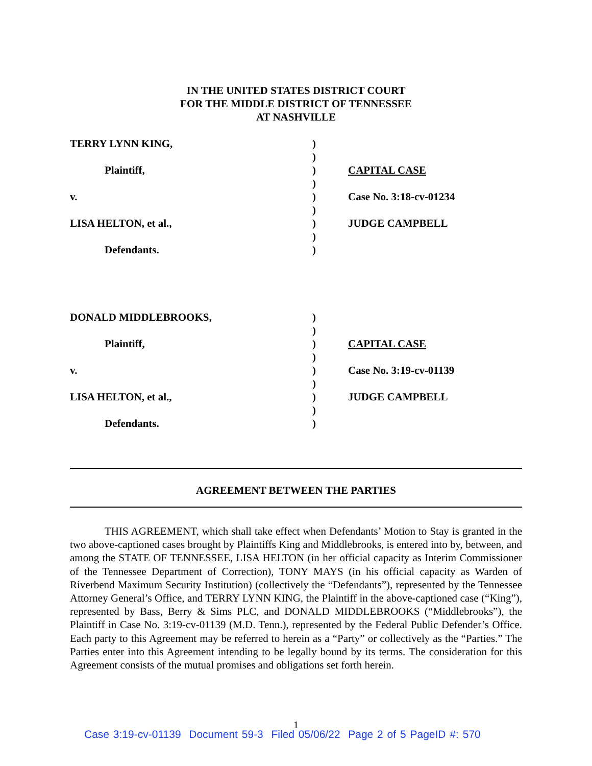IN THE UNITED STATES DISTRICT COURT
FOR THE MIDDLE DISTRICT OF TENNESSEE
AT NASHVILLE
| TERRY LYNN KING, | ) | |
| | ) | |
| Plaintiff, | ) | CAPITAL CASE |
| | ) | |
| v. | ) | Case No. 3:18-cv-01234 |
| | ) | |
| LISA HELTON, et al., | ) | JUDGE CAMPBELL |
| | ) | |
| Defendants. | ) | |
| DONALD MIDDLEBROOKS, | ) | |
| | ) | |
| Plaintiff, | ) | CAPITAL CASE |
| | ) | |
| v. | ) | Case No. 3:19-cv-01139 |
| | ) | |
| LISA HELTON, et al., | ) | JUDGE CAMPBELL |
| | ) | |
| Defendants. | ) | |
AGREEMENT BETWEEN THE PARTIES
THIS AGREEMENT, which shall take effect when Defendants’ Motion to Stay is granted in the two above-captioned cases brought by Plaintiffs King and Middlebrooks, is entered into by, between, and among the STATE OF TENNESSEE, LISA HELTON (in her official capacity as Interim Commissioner of the Tennessee Department of Correction), TONY MAYS (in his official capacity as Warden of Riverbend Maximum Security Institution) (collectively the “Defendants”), represented by the Tennessee Attorney General’s Office, and TERRY LYNN KING, the Plaintiff in the above-captioned case (“King”), represented by Bass, Berry & Sims PLC, and DONALD MIDDLEBROOKS (“Middlebrooks”), the Plaintiff in Case No. 3:19-cv-01139 (M.D. Tenn.), represented by the Federal Public Defender’s Office. Each party to this Agreement may be referred to herein as a “Party” or collectively as the “Parties.” The Parties enter into this Agreement intending to be legally bound by its terms. The consideration for this Agreement consists of the mutual promises and obligations set forth herein.
1
Case 3:19-cv-01139 Document 59-3 Filed 05/06/22 Page 2 of 5 PageID #: 570